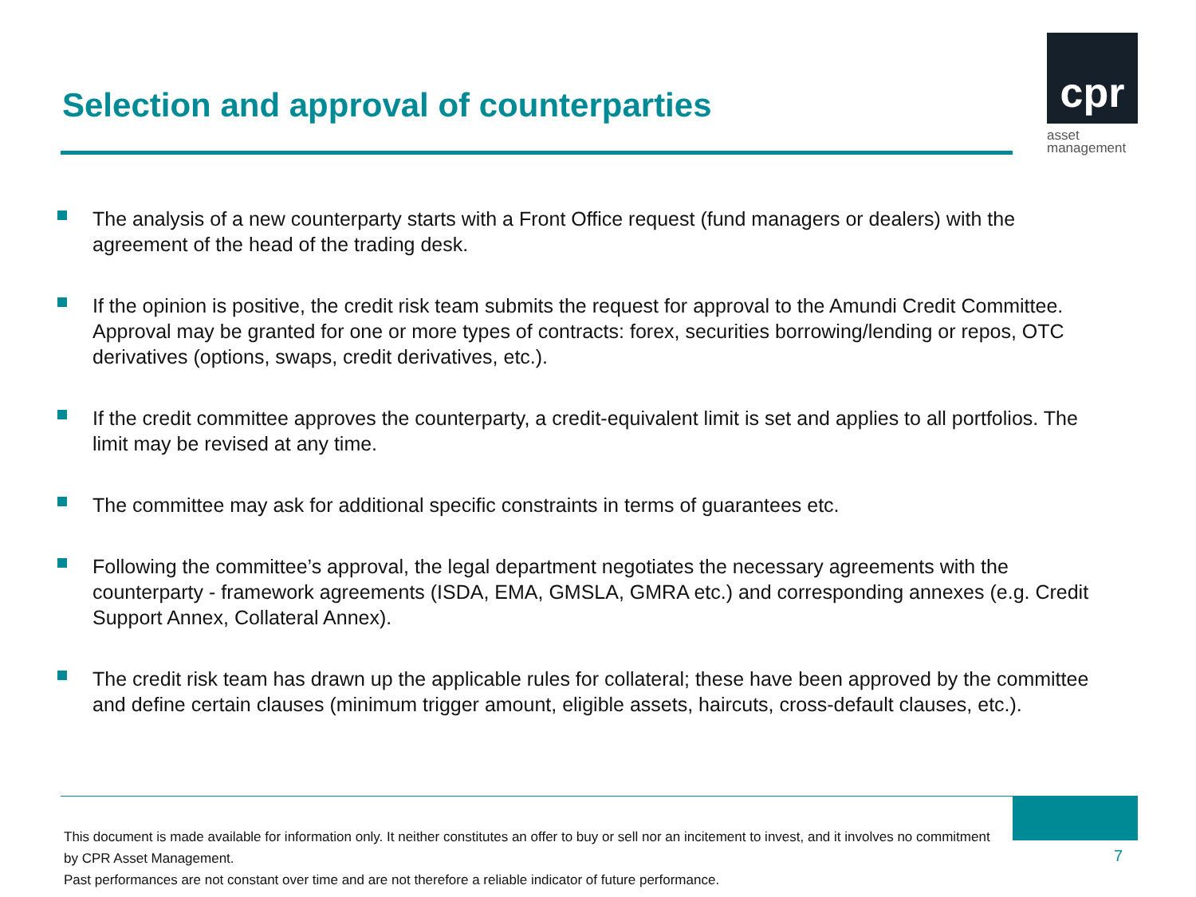Selection and approval of counterparties
cpr
asset
management
The analysis of a new counterparty starts with a Front Office request (fund managers or dealers) with the agreement of the head of the trading desk.
If the opinion is positive, the credit risk team submits the request for approval to the Amundi Credit Committee. Approval may be granted for one or more types of contracts: forex, securities borrowing/lending or repos, OTC derivatives (options, swaps, credit derivatives, etc.).
If the credit committee approves the counterparty, a credit-equivalent limit is set and applies to all portfolios. The limit may be revised at any time.
The committee may ask for additional specific constraints in terms of guarantees etc.
Following the committee’s approval, the legal department negotiates the necessary agreements with the counterparty - framework agreements (ISDA, EMA, GMSLA, GMRA etc.) and corresponding annexes (e.g. Credit Support Annex, Collateral Annex).
The credit risk team has drawn up the applicable rules for collateral; these have been approved by the committee and define certain clauses (minimum trigger amount, eligible assets, haircuts, cross-default clauses, etc.).
This document is made available for information only. It neither constitutes an offer to buy or sell nor an incitement to invest, and it involves no commitment by CPR Asset Management.
Past performances are not constant over time and are not therefore a reliable indicator of future performance.
7